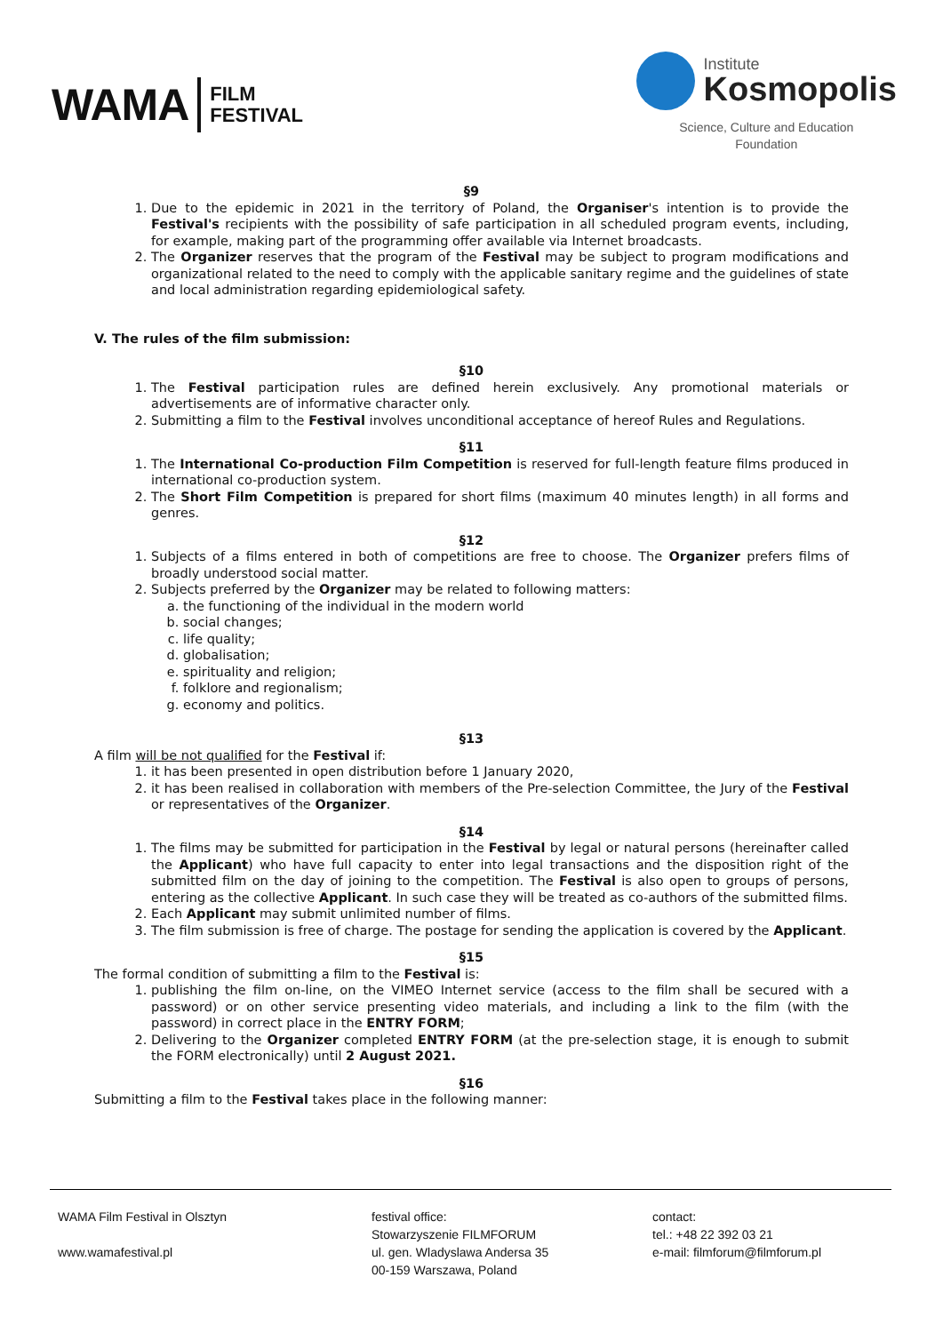WAMA FILM
FESTIVAL
Institute
Kosmopolis
Science, Culture and Education
Foundation
§9
1. Due to the epidemic in 2021 in the territory of Poland, the Organiser's intention is to provide the Festival's recipients with the possibility of safe participation in all scheduled program events, including, for example, making part of the programming offer available via Internet broadcasts.
2. The Organizer reserves that the program of the Festival may be subject to program modifications and organizational related to the need to comply with the applicable sanitary regime and the guidelines of state and local administration regarding epidemiological safety.
V. The rules of the film submission:
§10
1. The Festival participation rules are defined herein exclusively. Any promotional materials or advertisements are of informative character only.
2. Submitting a film to the Festival involves unconditional acceptance of hereof Rules and Regulations.
§11
1. The International Co-production Film Competition is reserved for full-length feature films produced in international co-production system.
2. The Short Film Competition is prepared for short films (maximum 40 minutes length) in all forms and genres.
§12
1. Subjects of a films entered in both of competitions are free to choose. The Organizer prefers films of broadly understood social matter.
2. Subjects preferred by the Organizer may be related to following matters:
a. the functioning of the individual in the modern world
b. social changes;
c. life quality;
d. globalisation;
e. spirituality and religion;
f. folklore and regionalism;
g. economy and politics.
§13
A film will be not qualified for the Festival if:
1. it has been presented in open distribution before 1 January 2020,
2. it has been realised in collaboration with members of the Pre-selection Committee, the Jury of the Festival or representatives of the Organizer.
§14
1. The films may be submitted for participation in the Festival by legal or natural persons (hereinafter called the Applicant) who have full capacity to enter into legal transactions and the disposition right of the submitted film on the day of joining to the competition. The Festival is also open to groups of persons, entering as the collective Applicant. In such case they will be treated as co-authors of the submitted films.
2. Each Applicant may submit unlimited number of films.
3. The film submission is free of charge. The postage for sending the application is covered by the Applicant.
§15
The formal condition of submitting a film to the Festival is:
1. publishing the film on-line, on the VIMEO Internet service (access to the film shall be secured with a password) or on other service presenting video materials, and including a link to the film (with the password) in correct place in the ENTRY FORM;
2. Delivering to the Organizer completed ENTRY FORM (at the pre-selection stage, it is enough to submit the FORM electronically) until 2 August 2021.
§16
Submitting a film to the Festival takes place in the following manner:
WAMA Film Festival in Olsztyn
www.wamafestival.pl
festival office:
Stowarzyszenie FILMFORUM
ul. gen. Wladyslawa Andersa 35
00-159 Warszawa, Poland
contact:
tel.: +48 22 392 03 21
e-mail: filmforum@filmforum.pl